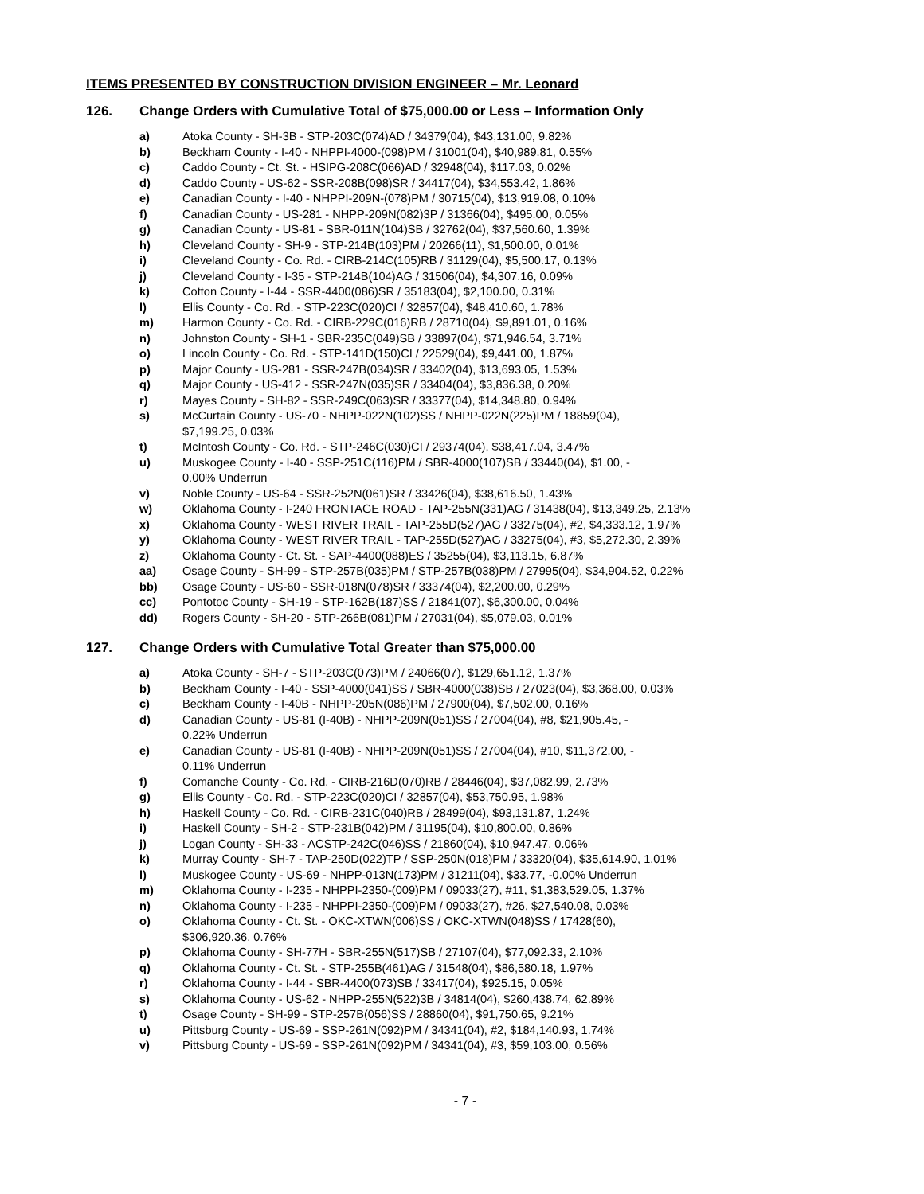ITEMS PRESENTED BY CONSTRUCTION DIVISION ENGINEER – Mr. Leonard
126. Change Orders with Cumulative Total of $75,000.00 or Less – Information Only
a) Atoka County - SH-3B - STP-203C(074)AD / 34379(04), $43,131.00, 9.82%
b) Beckham County - I-40 - NHPPI-4000-(098)PM / 31001(04), $40,989.81, 0.55%
c) Caddo County - Ct. St. - HSIPG-208C(066)AD / 32948(04), $117.03, 0.02%
d) Caddo County - US-62 - SSR-208B(098)SR / 34417(04), $34,553.42, 1.86%
e) Canadian County - I-40 - NHPPI-209N-(078)PM / 30715(04), $13,919.08, 0.10%
f) Canadian County - US-281 - NHPP-209N(082)3P / 31366(04), $495.00, 0.05%
g) Canadian County - US-81 - SBR-011N(104)SB / 32762(04), $37,560.60, 1.39%
h) Cleveland County - SH-9 - STP-214B(103)PM / 20266(11), $1,500.00, 0.01%
i) Cleveland County - Co. Rd. - CIRB-214C(105)RB / 31129(04), $5,500.17, 0.13%
j) Cleveland County - I-35 - STP-214B(104)AG / 31506(04), $4,307.16, 0.09%
k) Cotton County - I-44 - SSR-4400(086)SR / 35183(04), $2,100.00, 0.31%
l) Ellis County - Co. Rd. - STP-223C(020)CI / 32857(04), $48,410.60, 1.78%
m) Harmon County - Co. Rd. - CIRB-229C(016)RB / 28710(04), $9,891.01, 0.16%
n) Johnston County - SH-1 - SBR-235C(049)SB / 33897(04), $71,946.54, 3.71%
o) Lincoln County - Co. Rd. - STP-141D(150)CI / 22529(04), $9,441.00, 1.87%
p) Major County - US-281 - SSR-247B(034)SR / 33402(04), $13,693.05, 1.53%
q) Major County - US-412 - SSR-247N(035)SR / 33404(04), $3,836.38, 0.20%
r) Mayes County - SH-82 - SSR-249C(063)SR / 33377(04), $14,348.80, 0.94%
s) McCurtain County - US-70 - NHPP-022N(102)SS / NHPP-022N(225)PM / 18859(04),
$7,199.25, 0.03%
t) McIntosh County - Co. Rd. - STP-246C(030)CI / 29374(04), $38,417.04, 3.47%
u) Muskogee County - I-40 - SSP-251C(116)PM / SBR-4000(107)SB / 33440(04), $1.00, -
0.00% Underrun
v) Noble County - US-64 - SSR-252N(061)SR / 33426(04), $38,616.50, 1.43%
w) Oklahoma County - I-240 FRONTAGE ROAD - TAP-255N(331)AG / 31438(04), $13,349.25, 2.13%
x) Oklahoma County - WEST RIVER TRAIL - TAP-255D(527)AG / 33275(04), #2, $4,333.12, 1.97%
y) Oklahoma County - WEST RIVER TRAIL - TAP-255D(527)AG / 33275(04), #3, $5,272.30, 2.39%
z) Oklahoma County - Ct. St. - SAP-4400(088)ES / 35255(04), $3,113.15, 6.87%
aa) Osage County - SH-99 - STP-257B(035)PM / STP-257B(038)PM / 27995(04), $34,904.52, 0.22%
bb) Osage County - US-60 - SSR-018N(078)SR / 33374(04), $2,200.00, 0.29%
cc) Pontotoc County - SH-19 - STP-162B(187)SS / 21841(07), $6,300.00, 0.04%
dd) Rogers County - SH-20 - STP-266B(081)PM / 27031(04), $5,079.03, 0.01%
127. Change Orders with Cumulative Total Greater than $75,000.00
a) Atoka County - SH-7 - STP-203C(073)PM / 24066(07), $129,651.12, 1.37%
b) Beckham County - I-40 - SSP-4000(041)SS / SBR-4000(038)SB / 27023(04), $3,368.00, 0.03%
c) Beckham County - I-40B - NHPP-205N(086)PM / 27900(04), $7,502.00, 0.16%
d) Canadian County - US-81 (I-40B) - NHPP-209N(051)SS / 27004(04), #8, $21,905.45, -
0.22% Underrun
e) Canadian County - US-81 (I-40B) - NHPP-209N(051)SS / 27004(04), #10, $11,372.00, -
0.11% Underrun
f) Comanche County - Co. Rd. - CIRB-216D(070)RB / 28446(04), $37,082.99, 2.73%
g) Ellis County - Co. Rd. - STP-223C(020)CI / 32857(04), $53,750.95, 1.98%
h) Haskell County - Co. Rd. - CIRB-231C(040)RB / 28499(04), $93,131.87, 1.24%
i) Haskell County - SH-2 - STP-231B(042)PM / 31195(04), $10,800.00, 0.86%
j) Logan County - SH-33 - ACSTP-242C(046)SS / 21860(04), $10,947.47, 0.06%
k) Murray County - SH-7 - TAP-250D(022)TP / SSP-250N(018)PM / 33320(04), $35,614.90, 1.01%
l) Muskogee County - US-69 - NHPP-013N(173)PM / 31211(04), $33.77, -0.00% Underrun
m) Oklahoma County - I-235 - NHPPI-2350-(009)PM / 09033(27), #11, $1,383,529.05, 1.37%
n) Oklahoma County - I-235 - NHPPI-2350-(009)PM / 09033(27), #26, $27,540.08, 0.03%
o) Oklahoma County - Ct. St. - OKC-XTWN(006)SS / OKC-XTWN(048)SS / 17428(60),
$306,920.36, 0.76%
p) Oklahoma County - SH-77H - SBR-255N(517)SB / 27107(04), $77,092.33, 2.10%
q) Oklahoma County - Ct. St. - STP-255B(461)AG / 31548(04), $86,580.18, 1.97%
r) Oklahoma County - I-44 - SBR-4400(073)SB / 33417(04), $925.15, 0.05%
s) Oklahoma County - US-62 - NHPP-255N(522)3B / 34814(04), $260,438.74, 62.89%
t) Osage County - SH-99 - STP-257B(056)SS / 28860(04), $91,750.65, 9.21%
u) Pittsburg County - US-69 - SSP-261N(092)PM / 34341(04), #2, $184,140.93, 1.74%
v) Pittsburg County - US-69 - SSP-261N(092)PM / 34341(04), #3, $59,103.00, 0.56%
- 7 -